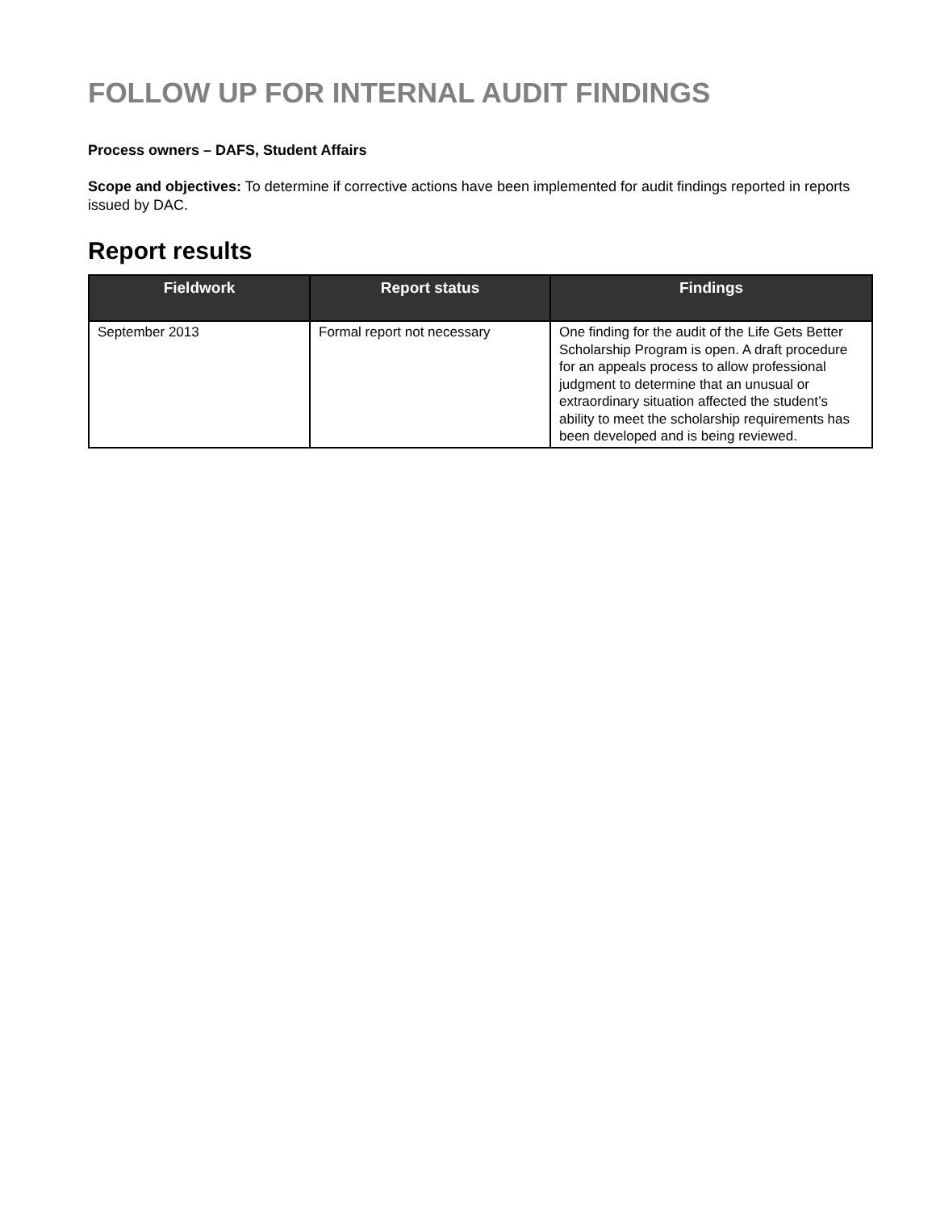FOLLOW UP FOR INTERNAL AUDIT FINDINGS
Process owners – DAFS, Student Affairs
Scope and objectives: To determine if corrective actions have been implemented for audit findings reported in reports issued by DAC.
Report results
| Fieldwork | Report status | Findings |
| --- | --- | --- |
| September 2013 | Formal report not necessary | One finding for the audit of the Life Gets Better Scholarship Program is open. A draft procedure for an appeals process to allow professional judgment to determine that an unusual or extraordinary situation affected the student’s ability to meet the scholarship requirements has been developed and is being reviewed. |